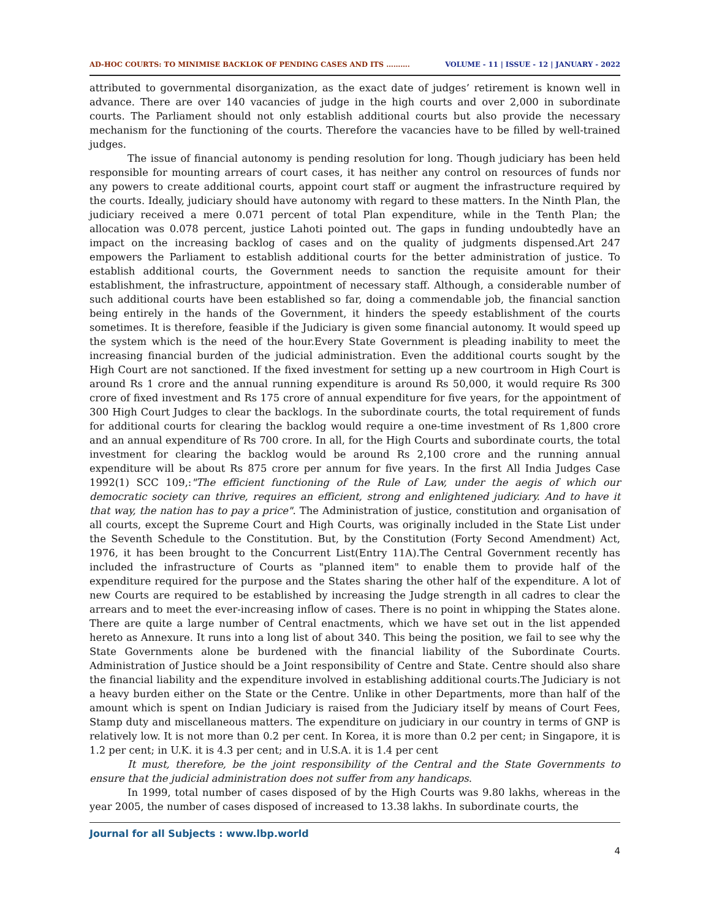AD-HOC COURTS: TO MINIMISE BACKLOK OF PENDING CASES AND ITS ………. VOLUME - 11 | ISSUE - 12 | JANUARY - 2022
attributed to governmental disorganization, as the exact date of judges’ retirement is known well in advance. There are over 140 vacancies of judge in the high courts and over 2,000 in subordinate courts. The Parliament should not only establish additional courts but also provide the necessary mechanism for the functioning of the courts. Therefore the vacancies have to be filled by well-trained judges.
The issue of financial autonomy is pending resolution for long. Though judiciary has been held responsible for mounting arrears of court cases, it has neither any control on resources of funds nor any powers to create additional courts, appoint court staff or augment the infrastructure required by the courts. Ideally, judiciary should have autonomy with regard to these matters. In the Ninth Plan, the judiciary received a mere 0.071 percent of total Plan expenditure, while in the Tenth Plan; the allocation was 0.078 percent, justice Lahoti pointed out. The gaps in funding undoubtedly have an impact on the increasing backlog of cases and on the quality of judgments dispensed.Art 247 empowers the Parliament to establish additional courts for the better administration of justice. To establish additional courts, the Government needs to sanction the requisite amount for their establishment, the infrastructure, appointment of necessary staff. Although, a considerable number of such additional courts have been established so far, doing a commendable job, the financial sanction being entirely in the hands of the Government, it hinders the speedy establishment of the courts sometimes. It is therefore, feasible if the Judiciary is given some financial autonomy. It would speed up the system which is the need of the hour.Every State Government is pleading inability to meet the increasing financial burden of the judicial administration. Even the additional courts sought by the High Court are not sanctioned. If the fixed investment for setting up a new courtroom in High Court is around Rs 1 crore and the annual running expenditure is around Rs 50,000, it would require Rs 300 crore of fixed investment and Rs 175 crore of annual expenditure for five years, for the appointment of 300 High Court Judges to clear the backlogs. In the subordinate courts, the total requirement of funds for additional courts for clearing the backlog would require a one-time investment of Rs 1,800 crore and an annual expenditure of Rs 700 crore. In all, for the High Courts and subordinate courts, the total investment for clearing the backlog would be around Rs 2,100 crore and the running annual expenditure will be about Rs 875 crore per annum for five years. In the first All India Judges Case 1992(1) SCC 109,:"The efficient functioning of the Rule of Law, under the aegis of which our democratic society can thrive, requires an efficient, strong and enlightened judiciary. And to have it that way, the nation has to pay a price". The Administration of justice, constitution and organisation of all courts, except the Supreme Court and High Courts, was originally included in the State List under the Seventh Schedule to the Constitution. But, by the Constitution (Forty Second Amendment) Act, 1976, it has been brought to the Concurrent List(Entry 11A).The Central Government recently has included the infrastructure of Courts as "planned item" to enable them to provide half of the expenditure required for the purpose and the States sharing the other half of the expenditure. A lot of new Courts are required to be established by increasing the Judge strength in all cadres to clear the arrears and to meet the ever-increasing inflow of cases. There is no point in whipping the States alone. There are quite a large number of Central enactments, which we have set out in the list appended hereto as Annexure. It runs into a long list of about 340. This being the position, we fail to see why the State Governments alone be burdened with the financial liability of the Subordinate Courts. Administration of Justice should be a Joint responsibility of Centre and State. Centre should also share the financial liability and the expenditure involved in establishing additional courts.The Judiciary is not a heavy burden either on the State or the Centre. Unlike in other Departments, more than half of the amount which is spent on Indian Judiciary is raised from the Judiciary itself by means of Court Fees, Stamp duty and miscellaneous matters. The expenditure on judiciary in our country in terms of GNP is relatively low. It is not more than 0.2 per cent. In Korea, it is more than 0.2 per cent; in Singapore, it is 1.2 per cent; in U.K. it is 4.3 per cent; and in U.S.A. it is 1.4 per cent
It must, therefore, be the joint responsibility of the Central and the State Governments to ensure that the judicial administration does not suffer from any handicaps.
In 1999, total number of cases disposed of by the High Courts was 9.80 lakhs, whereas in the year 2005, the number of cases disposed of increased to 13.38 lakhs. In subordinate courts, the
Journal for all Subjects : www.lbp.world
4